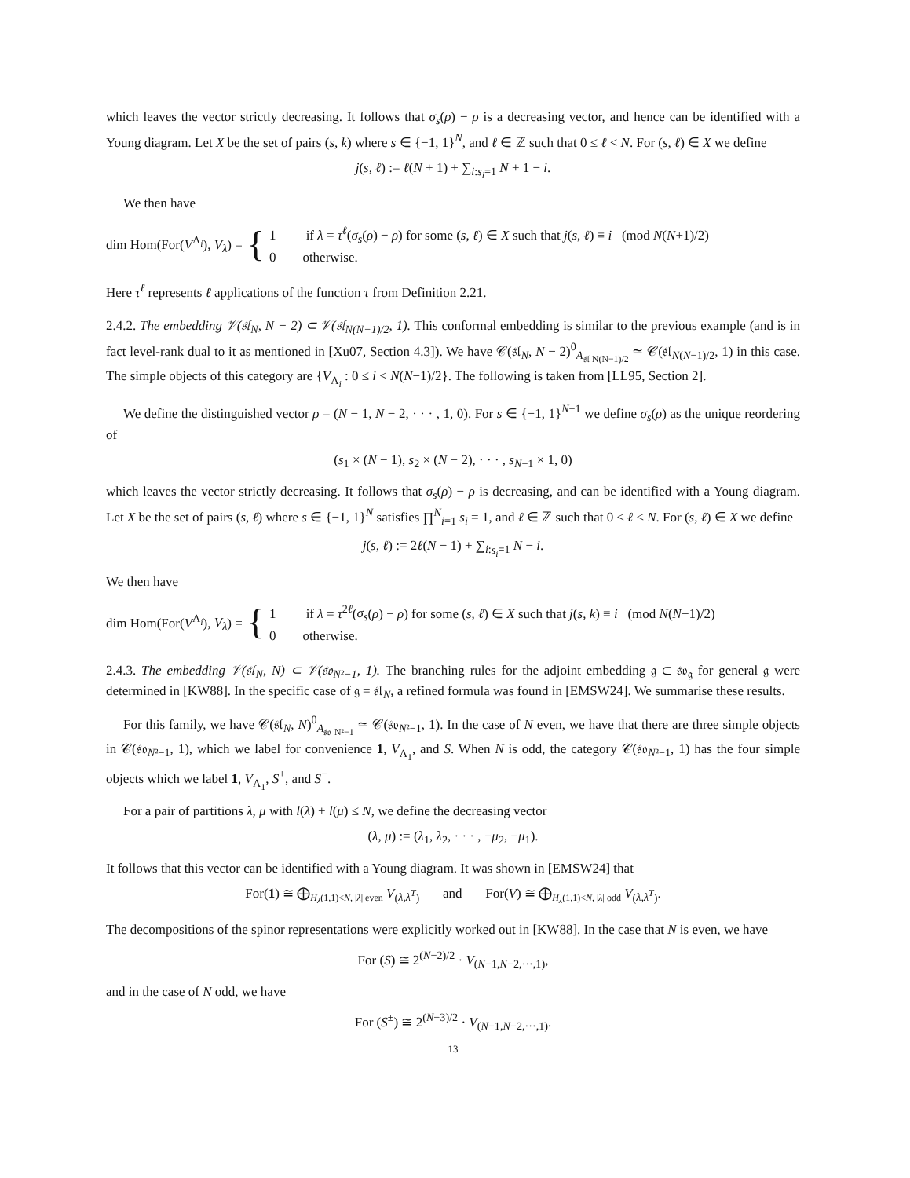which leaves the vector strictly decreasing. It follows that σ<sub>s</sub>(ρ) − ρ is a decreasing vector, and hence can be identified with a Young diagram. Let X be the set of pairs (s, k) where s ∈ {−1, 1}<sup>N</sup>, and ℓ ∈ ℤ such that 0 ≤ ℓ < N. For (s, ℓ) ∈ X we define
j(s, ℓ) := ℓ(N + 1) + ∑<sub>i:s<sub>i</sub>=1</sub> N + 1 − i.
We then have
dim Hom(For(V<sup>Λ<sub>i</sub></sup>), V<sub>λ</sub>) = {
1 if λ = τ<sup>ℓ</sup>(σ<sub>s</sub>(ρ) − ρ) for some (s, ℓ) ∈ X such that j(s, ℓ) ≡ i (mod N(N+1)/2)
0 otherwise.
Here τ<sup>ℓ</sup> represents ℓ applications of the function τ from Definition 2.21.
2.4.2. The embedding 𝒱(𝔰𝔩<sub>N</sub>, N − 2) ⊂ 𝒱(𝔰𝔩<sub>N(N−1)/2</sub>, 1). This conformal embedding is similar to the previous example (and is in fact level-rank dual to it as mentioned in [Xu07, Section 4.3]). We have 𝒞(𝔰𝔩<sub>N</sub>, N − 2)<sup>0</sup><sub>A<sub>𝔰𝔩 N(N−1)/2</sub></sub> ≃ 𝒞(𝔰𝔩<sub>N(N−1)/2</sub>, 1) in this case. The simple objects of this category are {V<sub>Λ<sub>i</sub></sub> : 0 ≤ i < N(N−1)/2}. The following is taken from [LL95, Section 2].
We define the distinguished vector ρ = (N − 1, N − 2, · · · , 1, 0). For s ∈ {−1, 1}<sup>N−1</sup> we define σ<sub>s</sub>(ρ) as the unique reordering of
(s<sub>1</sub> × (N − 1), s<sub>2</sub> × (N − 2), · · · , s<sub>N−1</sub> × 1, 0)
which leaves the vector strictly decreasing. It follows that σ<sub>s</sub>(ρ) − ρ is decreasing, and can be identified with a Young diagram. Let X be the set of pairs (s, ℓ) where s ∈ {−1, 1}<sup>N</sup> satisfies ∏<sup>N</sup><sub>i=1</sub> s<sub>i</sub> = 1, and ℓ ∈ ℤ such that 0 ≤ ℓ < N. For (s, ℓ) ∈ X we define
j(s, ℓ) := 2ℓ(N − 1) + ∑<sub>i:s<sub>i</sub>=1</sub> N − i.
We then have
dim Hom(For(V<sup>Λ<sub>i</sub></sup>), V<sub>λ</sub>) = {
1 if λ = τ<sup>2ℓ</sup>(σ<sub>s</sub>(ρ) − ρ) for some (s, ℓ) ∈ X such that j(s, k) ≡ i (mod N(N−1)/2)
0 otherwise.
2.4.3. The embedding 𝒱(𝔰𝔩<sub>N</sub>, N) ⊂ 𝒱(𝔰𝔬<sub>N²−1</sub>, 1). The branching rules for the adjoint embedding 𝔤 ⊂ 𝔰𝔬<sub>𝔤</sub> for general 𝔤 were determined in [KW88]. In the specific case of 𝔤 = 𝔰𝔩<sub>N</sub>, a refined formula was found in [EMSW24]. We summarise these results.
For this family, we have 𝒞(𝔰𝔩<sub>N</sub>, N)<sup>0</sup><sub>A<sub>𝔰𝔬 N²−1</sub></sub> ≃ 𝒞(𝔰𝔬<sub>N²−1</sub>, 1). In the case of N even, we have that there are three simple objects in 𝒞(𝔰𝔬<sub>N²−1</sub>, 1), which we label for convenience 1, V<sub>Λ<sub>1</sub></sub>, and S. When N is odd, the category 𝒞(𝔰𝔬<sub>N²−1</sub>, 1) has the four simple objects which we label 1, V<sub>Λ<sub>1</sub></sub>, S<sup>+</sup>, and S<sup>−</sup>.
For a pair of partitions λ, μ with l(λ) + l(μ) ≤ N, we define the decreasing vector
(λ, μ) := (λ<sub>1</sub>, λ<sub>2</sub>, · · · , −μ<sub>2</sub>, −μ<sub>1</sub>).
It follows that this vector can be identified with a Young diagram. It was shown in [EMSW24] that
For(1) ≅ ⨁<sub>H<sub>λ</sub>(1,1)<N, |λ| even</sub> V<sub>(λ,λ<sup>T</sup>)</sub> and For(V) ≅ ⨁<sub>H<sub>λ</sub>(1,1)<N, |λ| odd</sub> V<sub>(λ,λ<sup>T</sup>)</sub>.
The decompositions of the spinor representations were explicitly worked out in [KW88]. In the case that N is even, we have
For (S) ≅ 2<sup>(N−2)/2</sup> · V<sub>(N−1,N−2,···,1)</sub>,
and in the case of N odd, we have
For (S<sup>±</sup>) ≅ 2<sup>(N−3)/2</sup> · V<sub>(N−1,N−2,···,1)</sub>.
13